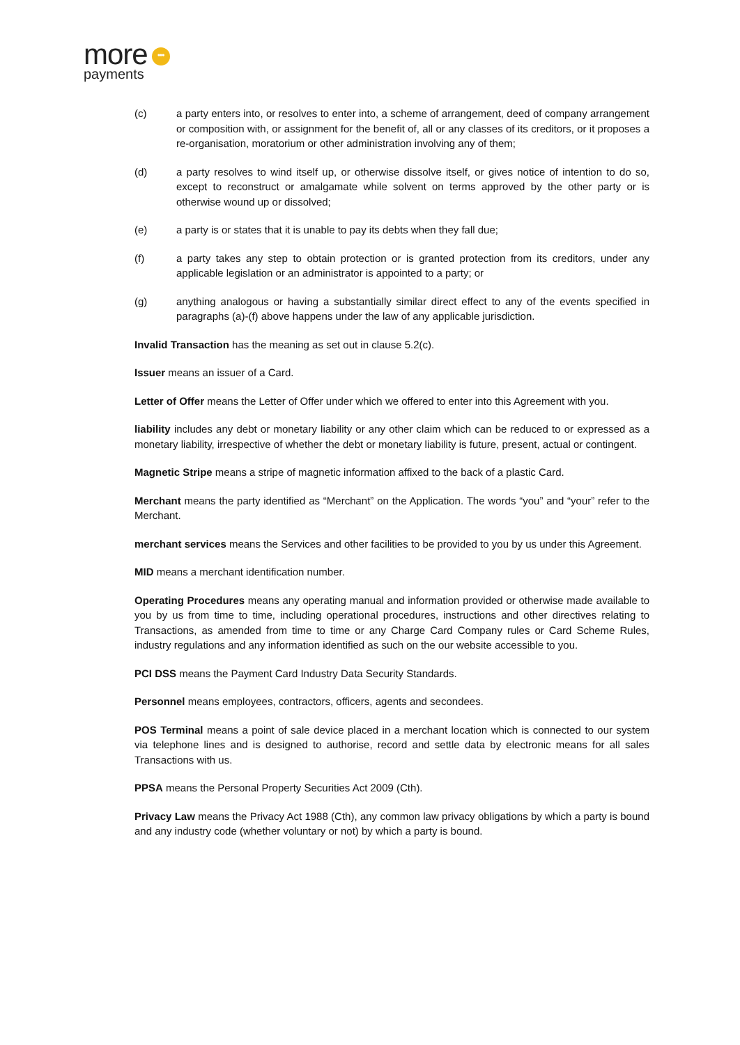more •••
payments
(c) a party enters into, or resolves to enter into, a scheme of arrangement, deed of company arrangement or composition with, or assignment for the benefit of, all or any classes of its creditors, or it proposes a re-organisation, moratorium or other administration involving any of them;
(d) a party resolves to wind itself up, or otherwise dissolve itself, or gives notice of intention to do so, except to reconstruct or amalgamate while solvent on terms approved by the other party or is otherwise wound up or dissolved;
(e) a party is or states that it is unable to pay its debts when they fall due;
(f) a party takes any step to obtain protection or is granted protection from its creditors, under any applicable legislation or an administrator is appointed to a party; or
(g) anything analogous or having a substantially similar direct effect to any of the events specified in paragraphs (a)-(f) above happens under the law of any applicable jurisdiction.
Invalid Transaction has the meaning as set out in clause 5.2(c).
Issuer means an issuer of a Card.
Letter of Offer means the Letter of Offer under which we offered to enter into this Agreement with you.
liability includes any debt or monetary liability or any other claim which can be reduced to or expressed as a monetary liability, irrespective of whether the debt or monetary liability is future, present, actual or contingent.
Magnetic Stripe means a stripe of magnetic information affixed to the back of a plastic Card.
Merchant means the party identified as “Merchant” on the Application. The words “you” and “your” refer to the Merchant.
merchant services means the Services and other facilities to be provided to you by us under this Agreement.
MID means a merchant identification number.
Operating Procedures means any operating manual and information provided or otherwise made available to you by us from time to time, including operational procedures, instructions and other directives relating to Transactions, as amended from time to time or any Charge Card Company rules or Card Scheme Rules, industry regulations and any information identified as such on the our website accessible to you.
PCI DSS means the Payment Card Industry Data Security Standards.
Personnel means employees, contractors, officers, agents and secondees.
POS Terminal means a point of sale device placed in a merchant location which is connected to our system via telephone lines and is designed to authorise, record and settle data by electronic means for all sales Transactions with us.
PPSA means the Personal Property Securities Act 2009 (Cth).
Privacy Law means the Privacy Act 1988 (Cth), any common law privacy obligations by which a party is bound and any industry code (whether voluntary or not) by which a party is bound.